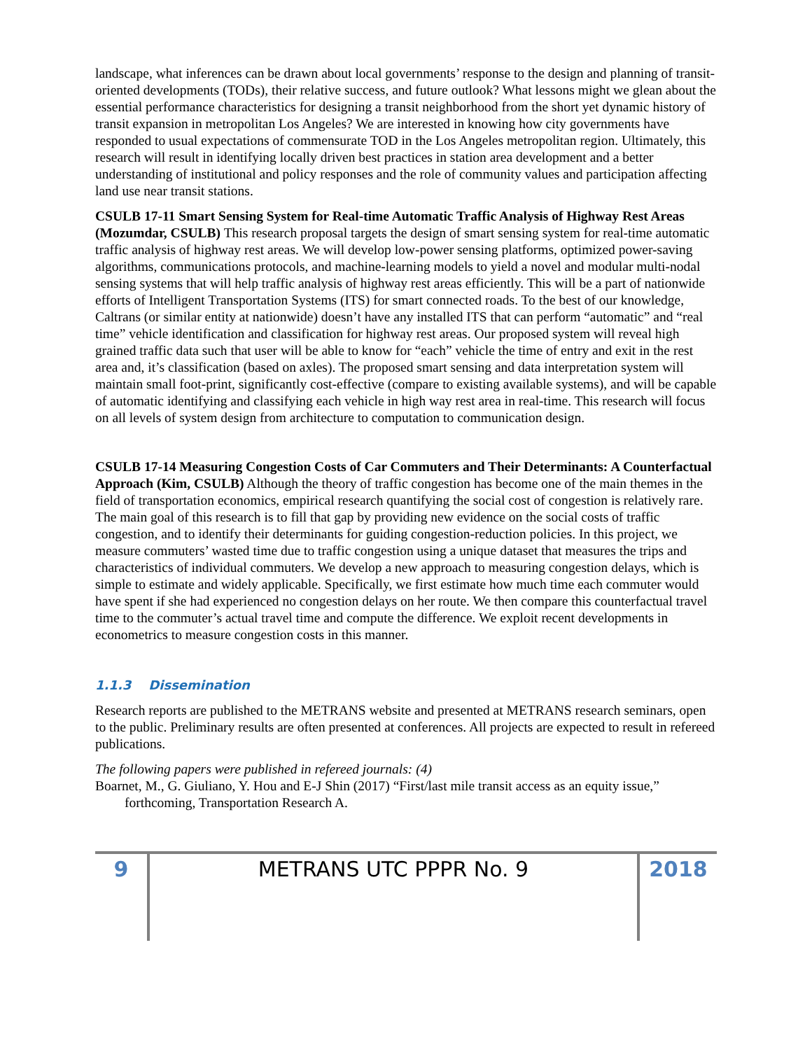landscape, what inferences can be drawn about local governments’ response to the design and planning of transit-oriented developments (TODs), their relative success, and future outlook? What lessons might we glean about the essential performance characteristics for designing a transit neighborhood from the short yet dynamic history of transit expansion in metropolitan Los Angeles? We are interested in knowing how city governments have responded to usual expectations of commensurate TOD in the Los Angeles metropolitan region. Ultimately, this research will result in identifying locally driven best practices in station area development and a better understanding of institutional and policy responses and the role of community values and participation affecting land use near transit stations.
CSULB 17-11 Smart Sensing System for Real-time Automatic Traffic Analysis of Highway Rest Areas (Mozumdar, CSULB) This research proposal targets the design of smart sensing system for real-time automatic traffic analysis of highway rest areas. We will develop low-power sensing platforms, optimized power-saving algorithms, communications protocols, and machine-learning models to yield a novel and modular multi-nodal sensing systems that will help traffic analysis of highway rest areas efficiently. This will be a part of nationwide efforts of Intelligent Transportation Systems (ITS) for smart connected roads. To the best of our knowledge, Caltrans (or similar entity at nationwide) doesn’t have any installed ITS that can perform “automatic” and “real time” vehicle identification and classification for highway rest areas. Our proposed system will reveal high grained traffic data such that user will be able to know for “each” vehicle the time of entry and exit in the rest area and, it’s classification (based on axles). The proposed smart sensing and data interpretation system will maintain small foot-print, significantly cost-effective (compare to existing available systems), and will be capable of automatic identifying and classifying each vehicle in high way rest area in real-time. This research will focus on all levels of system design from architecture to computation to communication design.
CSULB 17-14 Measuring Congestion Costs of Car Commuters and Their Determinants: A Counterfactual Approach (Kim, CSULB) Although the theory of traffic congestion has become one of the main themes in the field of transportation economics, empirical research quantifying the social cost of congestion is relatively rare. The main goal of this research is to fill that gap by providing new evidence on the social costs of traffic congestion, and to identify their determinants for guiding congestion-reduction policies. In this project, we measure commuters’ wasted time due to traffic congestion using a unique dataset that measures the trips and characteristics of individual commuters. We develop a new approach to measuring congestion delays, which is simple to estimate and widely applicable. Specifically, we first estimate how much time each commuter would have spent if she had experienced no congestion delays on her route. We then compare this counterfactual travel time to the commuter’s actual travel time and compute the difference. We exploit recent developments in econometrics to measure congestion costs in this manner.
1.1.3 Dissemination
Research reports are published to the METRANS website and presented at METRANS research seminars, open to the public. Preliminary results are often presented at conferences. All projects are expected to result in refereed publications.
The following papers were published in refereed journals: (4)
Boarnet, M., G. Giuliano, Y. Hou and E-J Shin (2017) “First/last mile transit access as an equity issue,” forthcoming, Transportation Research A.
9 METRANS UTC PPPR No. 9 2018